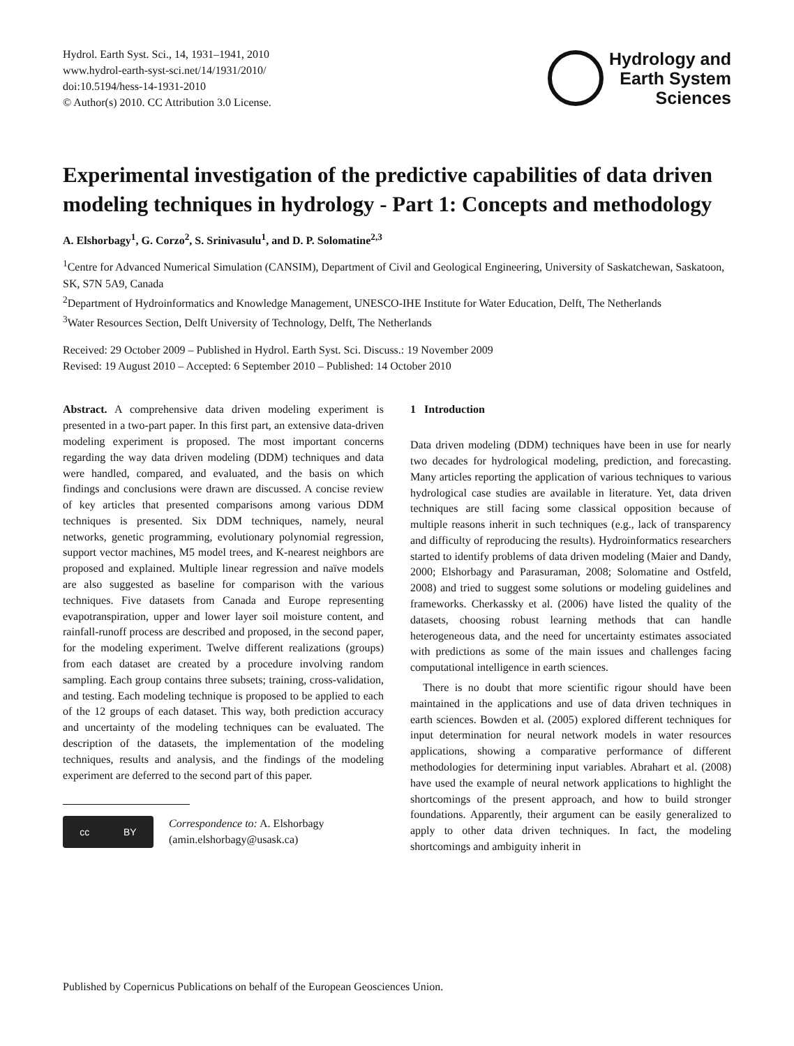Hydrol. Earth Syst. Sci., 14, 1931–1941, 2010
www.hydrol-earth-syst-sci.net/14/1931/2010/
doi:10.5194/hess-14-1931-2010
© Author(s) 2010. CC Attribution 3.0 License.
Hydrology and
Earth System
Sciences
Experimental investigation of the predictive capabilities of data driven modeling techniques in hydrology - Part 1: Concepts and methodology
A. Elshorbagy<sup>1</sup>, G. Corzo<sup>2</sup>, S. Srinivasulu<sup>1</sup>, and D. P. Solomatine<sup>2,3</sup>
<sup>1</sup> Centre for Advanced Numerical Simulation (CANSIM), Department of Civil and Geological Engineering, University of Saskatchewan, Saskatoon, SK, S7N 5A9, Canada
<sup>2</sup> Department of Hydroinformatics and Knowledge Management, UNESCO-IHE Institute for Water Education, Delft, The Netherlands
<sup>3</sup> Water Resources Section, Delft University of Technology, Delft, The Netherlands
Received: 29 October 2009 – Published in Hydrol. Earth Syst. Sci. Discuss.: 19 November 2009
Revised: 19 August 2010 – Accepted: 6 September 2010 – Published: 14 October 2010
Abstract. A comprehensive data driven modeling experiment is presented in a two-part paper. In this first part, an extensive data-driven modeling experiment is proposed. The most important concerns regarding the way data driven modeling (DDM) techniques and data were handled, compared, and evaluated, and the basis on which findings and conclusions were drawn are discussed. A concise review of key articles that presented comparisons among various DDM techniques is presented. Six DDM techniques, namely, neural networks, genetic programming, evolutionary polynomial regression, support vector machines, M5 model trees, and K-nearest neighbors are proposed and explained. Multiple linear regression and naïve models are also suggested as baseline for comparison with the various techniques. Five datasets from Canada and Europe representing evapotranspiration, upper and lower layer soil moisture content, and rainfall-runoff process are described and proposed, in the second paper, for the modeling experiment. Twelve different realizations (groups) from each dataset are created by a procedure involving random sampling. Each group contains three subsets; training, cross-validation, and testing. Each modeling technique is proposed to be applied to each of the 12 groups of each dataset. This way, both prediction accuracy and uncertainty of the modeling techniques can be evaluated. The description of the datasets, the implementation of the modeling techniques, results and analysis, and the findings of the modeling experiment are deferred to the second part of this paper.
cc BY
Correspondence to: A. Elshorbagy
(amin.elshorbagy@usask.ca)
1 Introduction
Data driven modeling (DDM) techniques have been in use for nearly two decades for hydrological modeling, prediction, and forecasting. Many articles reporting the application of various techniques to various hydrological case studies are available in literature. Yet, data driven techniques are still facing some classical opposition because of multiple reasons inherit in such techniques (e.g., lack of transparency and difficulty of reproducing the results). Hydroinformatics researchers started to identify problems of data driven modeling (Maier and Dandy, 2000; Elshorbagy and Parasuraman, 2008; Solomatine and Ostfeld, 2008) and tried to suggest some solutions or modeling guidelines and frameworks. Cherkassky et al. (2006) have listed the quality of the datasets, choosing robust learning methods that can handle heterogeneous data, and the need for uncertainty estimates associated with predictions as some of the main issues and challenges facing computational intelligence in earth sciences.
There is no doubt that more scientific rigour should have been maintained in the applications and use of data driven techniques in earth sciences. Bowden et al. (2005) explored different techniques for input determination for neural network models in water resources applications, showing a comparative performance of different methodologies for determining input variables. Abrahart et al. (2008) have used the example of neural network applications to highlight the shortcomings of the present approach, and how to build stronger foundations. Apparently, their argument can be easily generalized to apply to other data driven techniques. In fact, the modeling shortcomings and ambiguity inherit in
Published by Copernicus Publications on behalf of the European Geosciences Union.